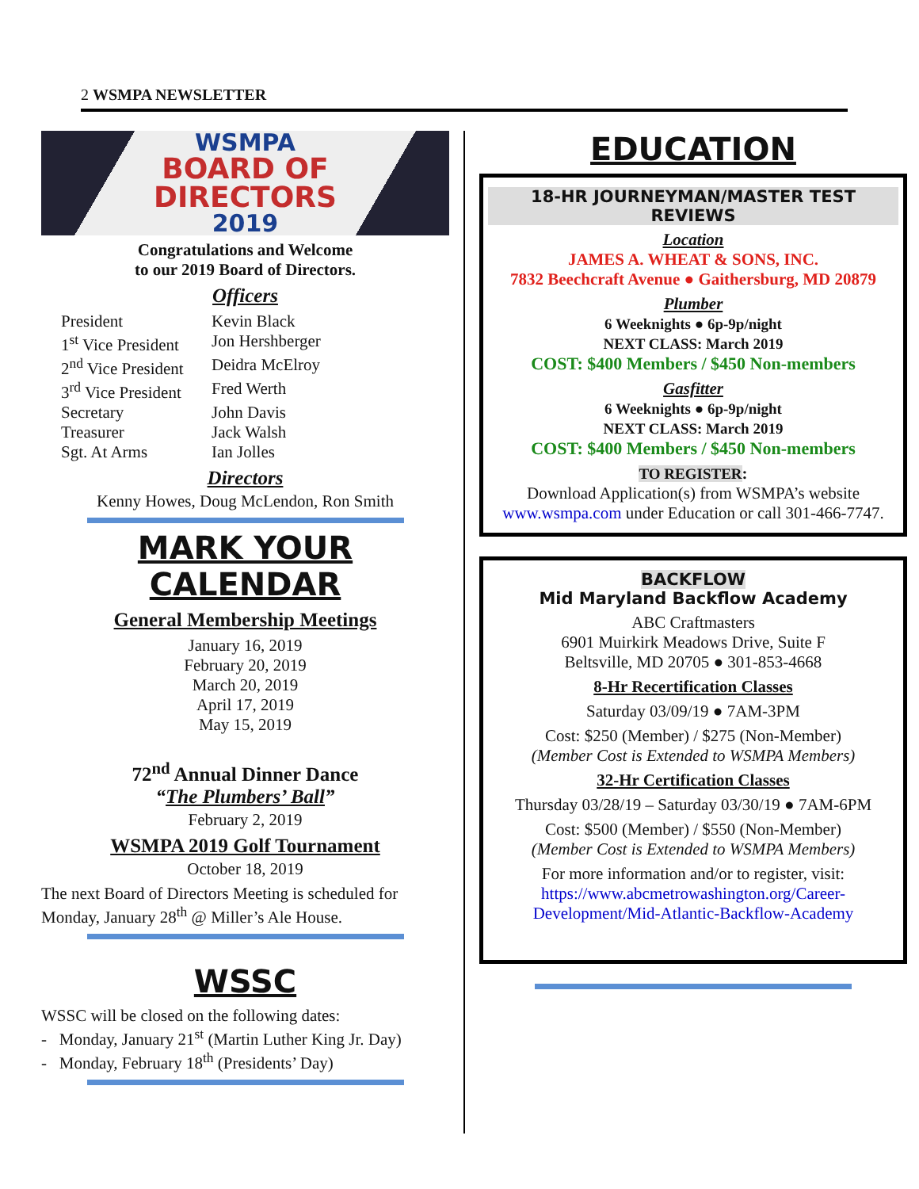2 WSMPA NEWSLETTER
WSMPA
BOARD OF
DIRECTORS
2019
Congratulations and Welcome
to our 2019 Board of Directors.
Officers
President Kevin Black 1<sup>st</sup> Vice President Jon Hershberger 2<sup>nd</sup> Vice President Deidra McElroy 3<sup>rd</sup> Vice President Fred Werth Secretary John Davis Treasurer Jack Walsh Sgt. At Arms Ian Jolles
Directors
Kenny Howes, Doug McLendon, Ron Smith
MARK YOUR CALENDAR
General Membership Meetings
January 16, 2019
February 20, 2019
March 20, 2019
April 17, 2019
May 15, 2019
72<sup>nd</sup> Annual Dinner Dance
“The Plumbers’ Ball”
February 2, 2019
WSMPA 2019 Golf Tournament
October 18, 2019
The next Board of Directors Meeting is scheduled for Monday, January 28<sup>th</sup> @ Miller’s Ale House.
WSSC
WSSC will be closed on the following dates:
- Monday, January 21<sup>st</sup> (Martin Luther King Jr. Day)
- Monday, February 18<sup>th</sup> (Presidents’ Day)
EDUCATION
18-HR JOURNEYMAN/MASTER TEST REVIEWS
Location
JAMES A. WHEAT & SONS, INC.
7832 Beechcraft Avenue ● Gaithersburg, MD 20879
Plumber
6 Weeknights ● 6p-9p/night
NEXT CLASS: March 2019
COST: $400 Members / $450 Non-members
Gasfitter
6 Weeknights ● 6p-9p/night
NEXT CLASS: March 2019
COST: $400 Members / $450 Non-members
TO REGISTER:
Download Application(s) from WSMPA’s website www.wsmpa.com under Education or call 301-466-7747.
BACKFLOW
Mid Maryland Backflow Academy
ABC Craftmasters
6901 Muirkirk Meadows Drive, Suite F
Beltsville, MD 20705 ● 301-853-4668
8-Hr Recertification Classes
Saturday 03/09/19 ● 7AM-3PM
Cost: $250 (Member) / $275 (Non-Member)
(Member Cost is Extended to WSMPA Members)
32-Hr Certification Classes
Thursday 03/28/19 – Saturday 03/30/19 ● 7AM-6PM
Cost: $500 (Member) / $550 (Non-Member)
(Member Cost is Extended to WSMPA Members)
For more information and/or to register, visit:
https://www.abcmetrowashington.org/Career-Development/Mid-Atlantic-Backflow-Academy